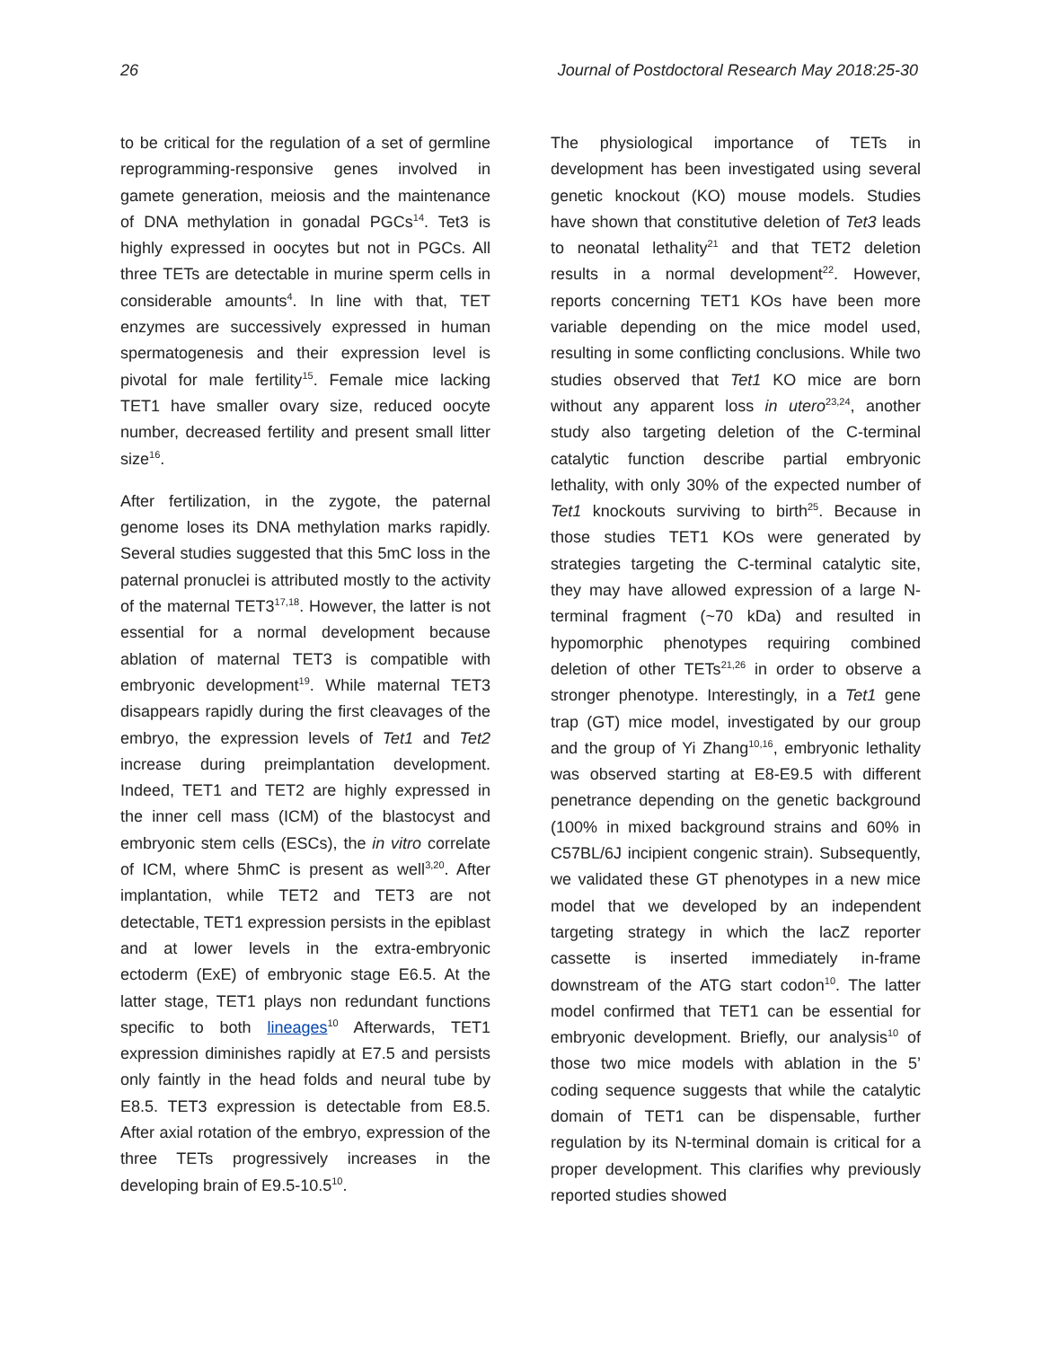26 Journal of Postdoctoral Research May 2018:25-30
to be critical for the regulation of a set of germline reprogramming-responsive genes involved in gamete generation, meiosis and the maintenance of DNA methylation in gonadal PGCs<sup>14</sup>. Tet3 is highly expressed in oocytes but not in PGCs. All three TETs are detectable in murine sperm cells in considerable amounts<sup>4</sup>. In line with that, TET enzymes are successively expressed in human spermatogenesis and their expression level is pivotal for male fertility<sup>15</sup>. Female mice lacking TET1 have smaller ovary size, reduced oocyte number, decreased fertility and present small litter size<sup>16</sup>.
After fertilization, in the zygote, the paternal genome loses its DNA methylation marks rapidly. Several studies suggested that this 5mC loss in the paternal pronuclei is attributed mostly to the activity of the maternal TET3<sup>17,18</sup>. However, the latter is not essential for a normal development because ablation of maternal TET3 is compatible with embryonic development<sup>19</sup>. While maternal TET3 disappears rapidly during the first cleavages of the embryo, the expression levels of Tet1 and Tet2 increase during preimplantation development. Indeed, TET1 and TET2 are highly expressed in the inner cell mass (ICM) of the blastocyst and embryonic stem cells (ESCs), the in vitro correlate of ICM, where 5hmC is present as well<sup>3,20</sup>. After implantation, while TET2 and TET3 are not detectable, TET1 expression persists in the epiblast and at lower levels in the extra-embryonic ectoderm (ExE) of embryonic stage E6.5. At the latter stage, TET1 plays non redundant functions specific to both lineages<sup>10</sup> Afterwards, TET1 expression diminishes rapidly at E7.5 and persists only faintly in the head folds and neural tube by E8.5. TET3 expression is detectable from E8.5. After axial rotation of the embryo, expression of the three TETs progressively increases in the developing brain of E9.5-10.5<sup>10</sup>.
The physiological importance of TETs in development has been investigated using several genetic knockout (KO) mouse models. Studies have shown that constitutive deletion of Tet3 leads to neonatal lethality<sup>21</sup> and that TET2 deletion results in a normal development<sup>22</sup>. However, reports concerning TET1 KOs have been more variable depending on the mice model used, resulting in some conflicting conclusions. While two studies observed that Tet1 KO mice are born without any apparent loss in utero<sup>23,24</sup>, another study also targeting deletion of the C-terminal catalytic function describe partial embryonic lethality, with only 30% of the expected number of Tet1 knockouts surviving to birth<sup>25</sup>. Because in those studies TET1 KOs were generated by strategies targeting the C-terminal catalytic site, they may have allowed expression of a large N-terminal fragment (~70 kDa) and resulted in hypomorphic phenotypes requiring combined deletion of other TETs<sup>21,26</sup> in order to observe a stronger phenotype. Interestingly, in a Tet1 gene trap (GT) mice model, investigated by our group and the group of Yi Zhang<sup>10,16</sup>, embryonic lethality was observed starting at E8-E9.5 with different penetrance depending on the genetic background (100% in mixed background strains and 60% in C57BL/6J incipient congenic strain). Subsequently, we validated these GT phenotypes in a new mice model that we developed by an independent targeting strategy in which the lacZ reporter cassette is inserted immediately in-frame downstream of the ATG start codon<sup>10</sup>. The latter model confirmed that TET1 can be essential for embryonic development. Briefly, our analysis<sup>10</sup> of those two mice models with ablation in the 5’ coding sequence suggests that while the catalytic domain of TET1 can be dispensable, further regulation by its N-terminal domain is critical for a proper development. This clarifies why previously reported studies showed